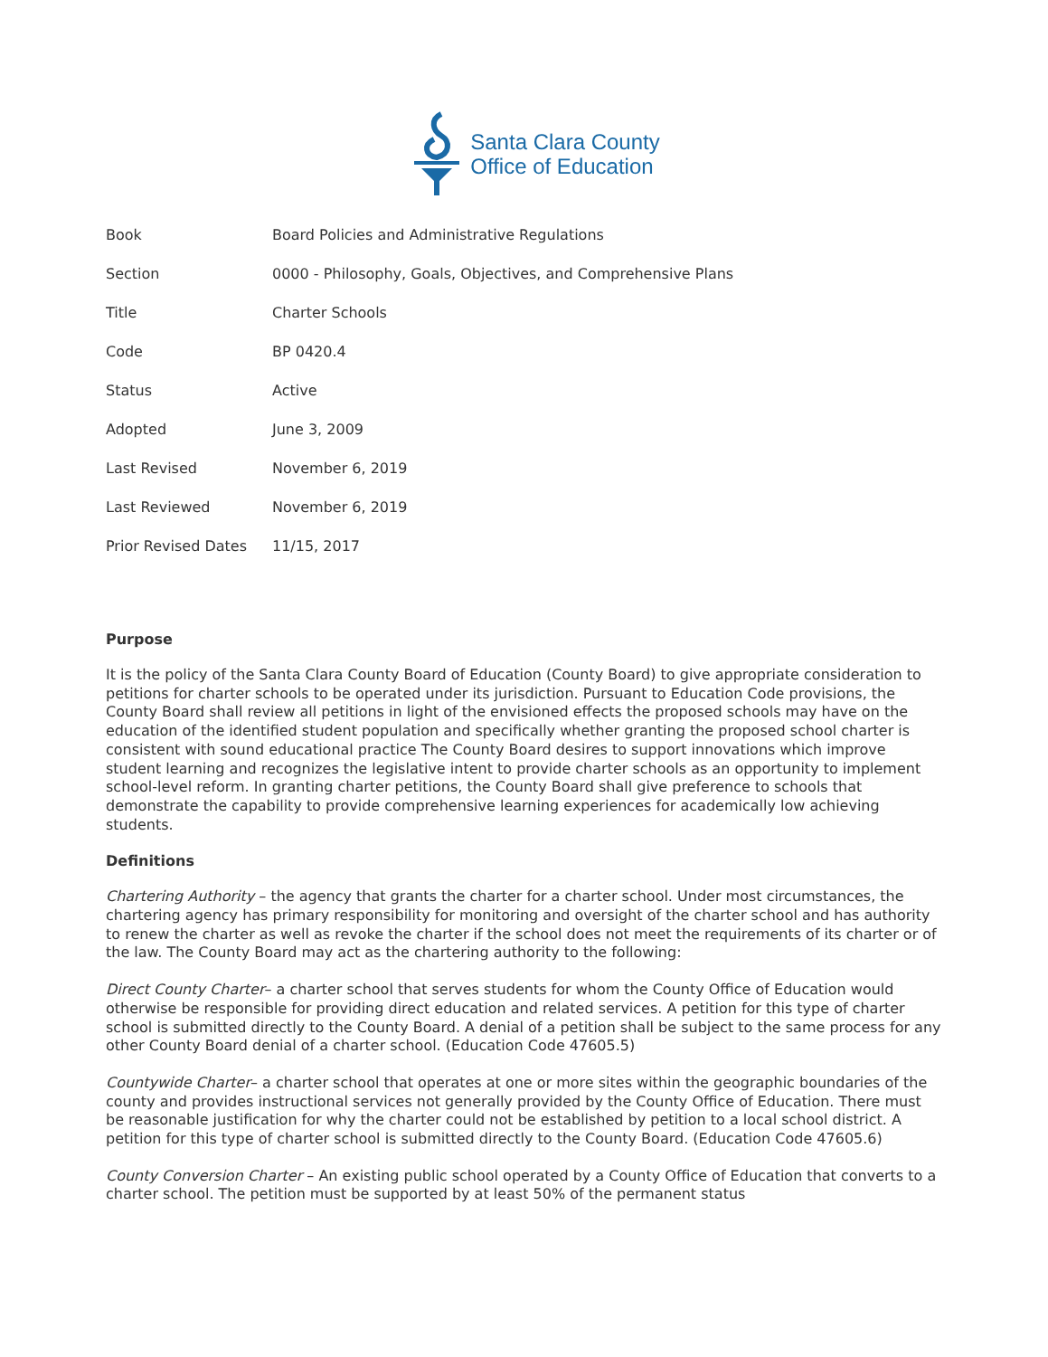Santa Clara County
Office of Education
| Book | Board Policies and Administrative Regulations |
| Section | 0000 - Philosophy, Goals, Objectives, and Comprehensive Plans |
| Title | Charter Schools |
| Code | BP 0420.4 |
| Status | Active |
| Adopted | June 3, 2009 |
| Last Revised | November 6, 2019 |
| Last Reviewed | November 6, 2019 |
| Prior Revised Dates | 11/15, 2017 |
Purpose
It is the policy of the Santa Clara County Board of Education (County Board) to give appropriate consideration to petitions for charter schools to be operated under its jurisdiction. Pursuant to Education Code provisions, the County Board shall review all petitions in light of the envisioned effects the proposed schools may have on the education of the identified student population and specifically whether granting the proposed school charter is consistent with sound educational practice The County Board desires to support innovations which improve student learning and recognizes the legislative intent to provide charter schools as an opportunity to implement school-level reform. In granting charter petitions, the County Board shall give preference to schools that demonstrate the capability to provide comprehensive learning experiences for academically low achieving students.
Definitions
Chartering Authority – the agency that grants the charter for a charter school. Under most circumstances, the chartering agency has primary responsibility for monitoring and oversight of the charter school and has authority to renew the charter as well as revoke the charter if the school does not meet the requirements of its charter or of the law. The County Board may act as the chartering authority to the following:
Direct County Charter– a charter school that serves students for whom the County Office of Education would otherwise be responsible for providing direct education and related services. A petition for this type of charter school is submitted directly to the County Board. A denial of a petition shall be subject to the same process for any other County Board denial of a charter school. (Education Code 47605.5)
Countywide Charter– a charter school that operates at one or more sites within the geographic boundaries of the county and provides instructional services not generally provided by the County Office of Education. There must be reasonable justification for why the charter could not be established by petition to a local school district. A petition for this type of charter school is submitted directly to the County Board. (Education Code 47605.6)
County Conversion Charter – An existing public school operated by a County Office of Education that converts to a charter school. The petition must be supported by at least 50% of the permanent status